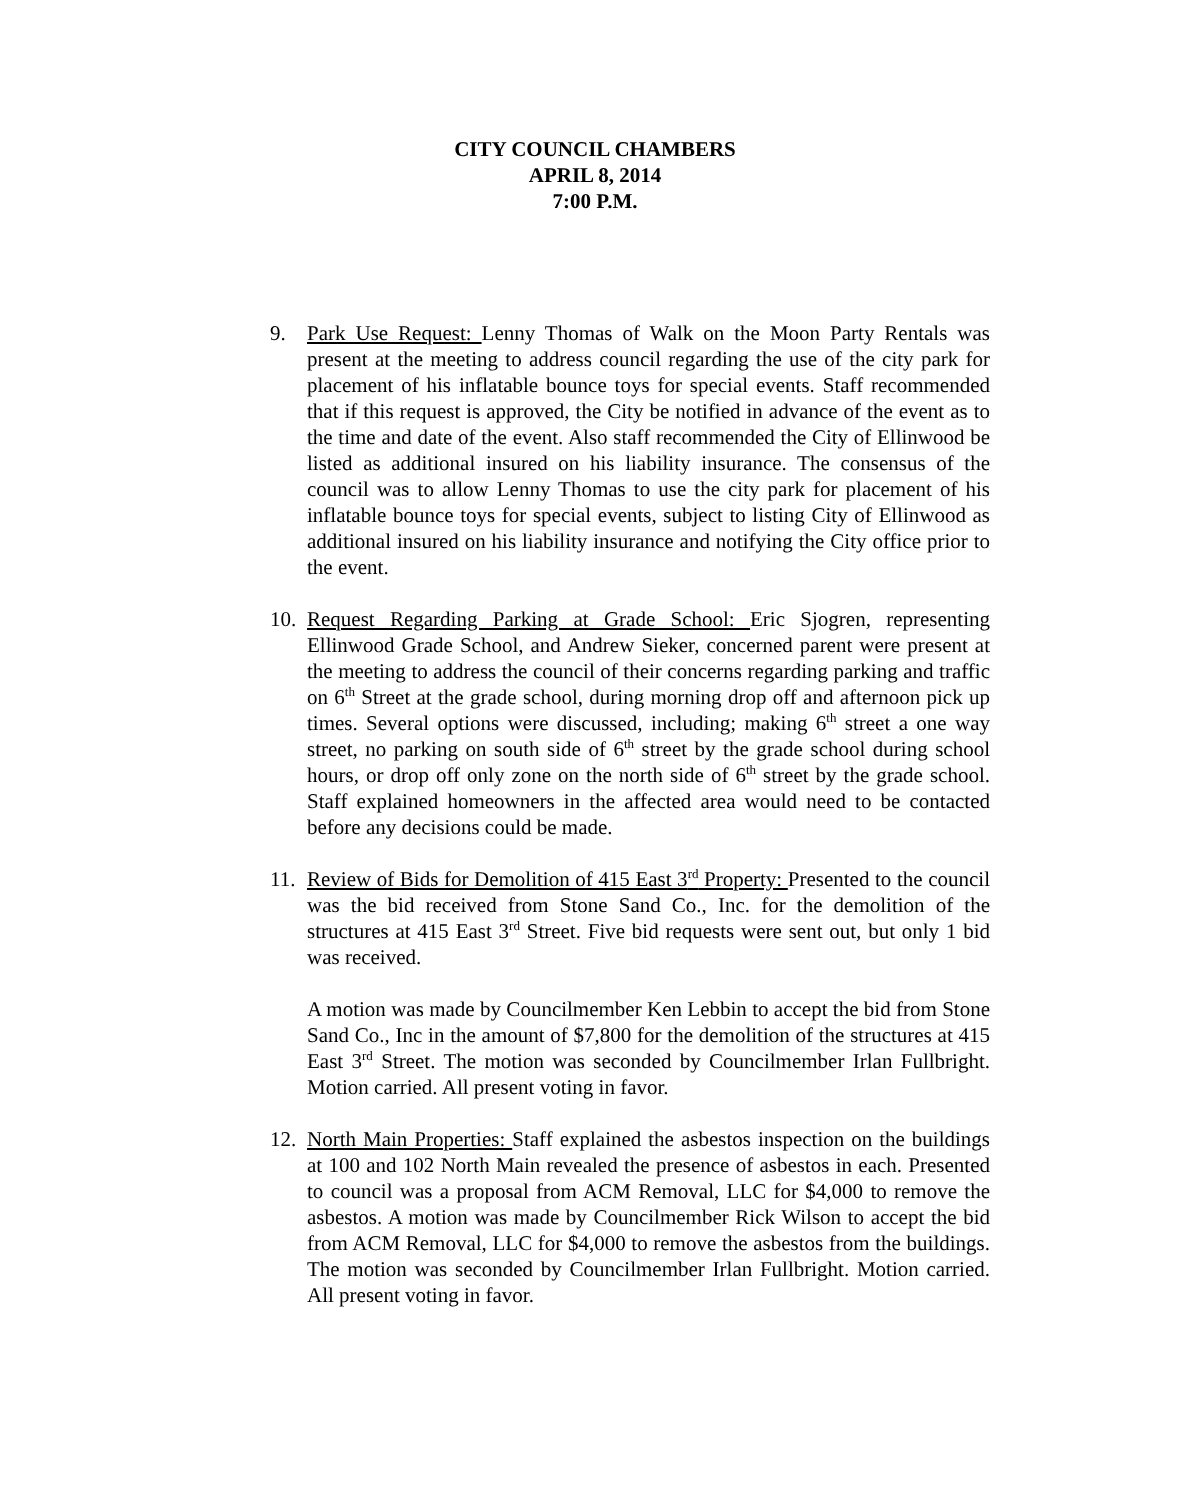CITY COUNCIL CHAMBERS
APRIL 8, 2014
7:00 P.M.
9. Park Use Request: Lenny Thomas of Walk on the Moon Party Rentals was present at the meeting to address council regarding the use of the city park for placement of his inflatable bounce toys for special events. Staff recommended that if this request is approved, the City be notified in advance of the event as to the time and date of the event. Also staff recommended the City of Ellinwood be listed as additional insured on his liability insurance. The consensus of the council was to allow Lenny Thomas to use the city park for placement of his inflatable bounce toys for special events, subject to listing City of Ellinwood as additional insured on his liability insurance and notifying the City office prior to the event.
10.
Request Regarding Parking at Grade School: Eric Sjogren, representing Ellinwood Grade School, and Andrew Sieker, concerned parent were present at the meeting to address the council of their concerns regarding parking and traffic on 6<sup>th</sup> Street at the grade school, during morning drop off and afternoon pick up times. Several options were discussed, including; making 6<sup>th</sup> street a one way street, no parking on south side of 6<sup>th</sup> street by the grade school during school hours, or drop off only zone on the north side of 6<sup>th</sup> street by the grade school. Staff explained homeowners in the affected area would need to be contacted before any decisions could be made.
11.
Review of Bids for Demolition of 415 East 3<sup>rd</sup> Property: Presented to the council was the bid received from Stone Sand Co., Inc. for the demolition of the structures at 415 East 3<sup>rd</sup> Street. Five bid requests were sent out, but only 1 bid was received.
A motion was made by Councilmember Ken Lebbin to accept the bid from Stone Sand Co., Inc in the amount of $7,800 for the demolition of the structures at 415 East 3<sup>rd</sup> Street. The motion was seconded by Councilmember Irlan Fullbright. Motion carried. All present voting in favor.
12.
North Main Properties: Staff explained the asbestos inspection on the buildings at 100 and 102 North Main revealed the presence of asbestos in each. Presented to council was a proposal from ACM Removal, LLC for $4,000 to remove the asbestos. A motion was made by Councilmember Rick Wilson to accept the bid from ACM Removal, LLC for $4,000 to remove the asbestos from the buildings. The motion was seconded by Councilmember Irlan Fullbright. Motion carried. All present voting in favor.